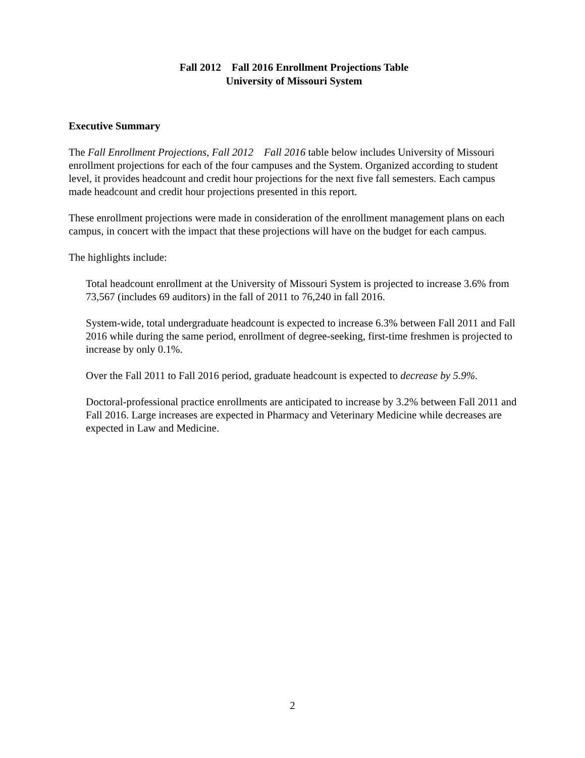Fall 2012 Fall 2016 Enrollment Projections Table
University of Missouri System
Executive Summary
The Fall Enrollment Projections, Fall 2012 Fall 2016 table below includes University of Missouri enrollment projections for each of the four campuses and the System. Organized according to student level, it provides headcount and credit hour projections for the next five fall semesters. Each campus made headcount and credit hour projections presented in this report.
These enrollment projections were made in consideration of the enrollment management plans on each campus, in concert with the impact that these projections will have on the budget for each campus.
The highlights include:
Total headcount enrollment at the University of Missouri System is projected to increase 3.6% from 73,567 (includes 69 auditors) in the fall of 2011 to 76,240 in fall 2016.
System-wide, total undergraduate headcount is expected to increase 6.3% between Fall 2011 and Fall 2016 while during the same period, enrollment of degree-seeking, first-time freshmen is projected to increase by only 0.1%.
Over the Fall 2011 to Fall 2016 period, graduate headcount is expected to decrease by 5.9%.
Doctoral-professional practice enrollments are anticipated to increase by 3.2% between Fall 2011 and Fall 2016. Large increases are expected in Pharmacy and Veterinary Medicine while decreases are expected in Law and Medicine.
2